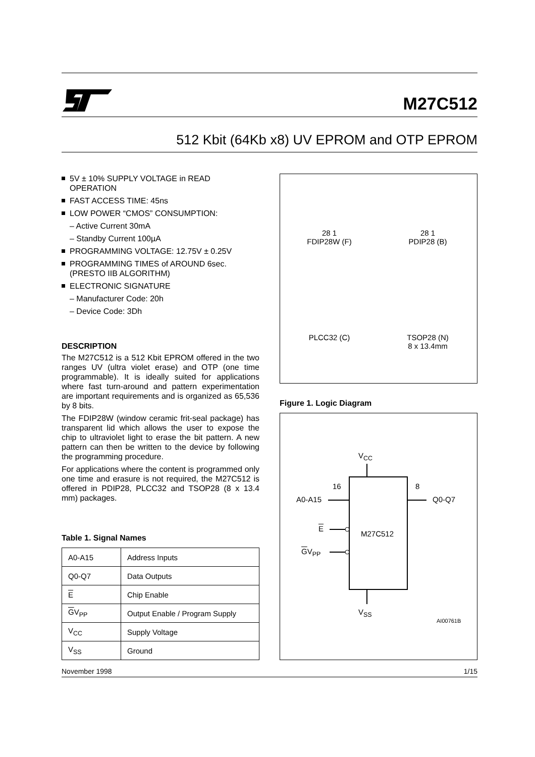M27C512
512 Kbit (64Kb x8) UV EPROM and OTP EPROM
5V ± 10% SUPPLY VOLTAGE in READ OPERATION
FAST ACCESS TIME: 45ns
LOW POWER “CMOS” CONSUMPTION:
– Active Current 30mA
– Standby Current 100µA
PROGRAMMING VOLTAGE: 12.75V ± 0.25V
PROGRAMMING TIMES of AROUND 6sec. (PRESTO IIB ALGORITHM)
ELECTRONIC SIGNATURE
– Manufacturer Code: 20h
– Device Code: 3Dh
DESCRIPTION
The M27C512 is a 512 Kbit EPROM offered in the two ranges UV (ultra violet erase) and OTP (one time programmable). It is ideally suited for applications where fast turn-around and pattern experimentation are important requirements and is organized as 65,536 by 8 bits.
The FDIP28W (window ceramic frit-seal package) has transparent lid which allows the user to expose the chip to ultraviolet light to erase the bit pattern. A new pattern can then be written to the device by following the programming procedure.
For applications where the content is programmed only one time and erasure is not required, the M27C512 is offered in PDIP28, PLCC32 and TSOP28 (8 x 13.4 mm) packages.
Table 1. Signal Names
| A0-A15 | Address Inputs |
| Q0-Q7 | Data Outputs |
| E | Chip Enable |
| G V<sub>PP</sub> | Output Enable / Program Supply |
| V<sub>CC</sub> | Supply Voltage |
| V<sub>SS</sub> | Ground |
28 1
FDIP28W (F)
28 1
PDIP28 (B)
PLCC32 (C)
TSOP28 (N)
8 x 13.4mm
Figure 1. Logic Diagram
V<sub>CC</sub>
16 8
A0-A15 Q0-Q7
E
M27C512
GV<sub>PP</sub>
V<sub>SS</sub>
AI00761B
November 1998 1/15